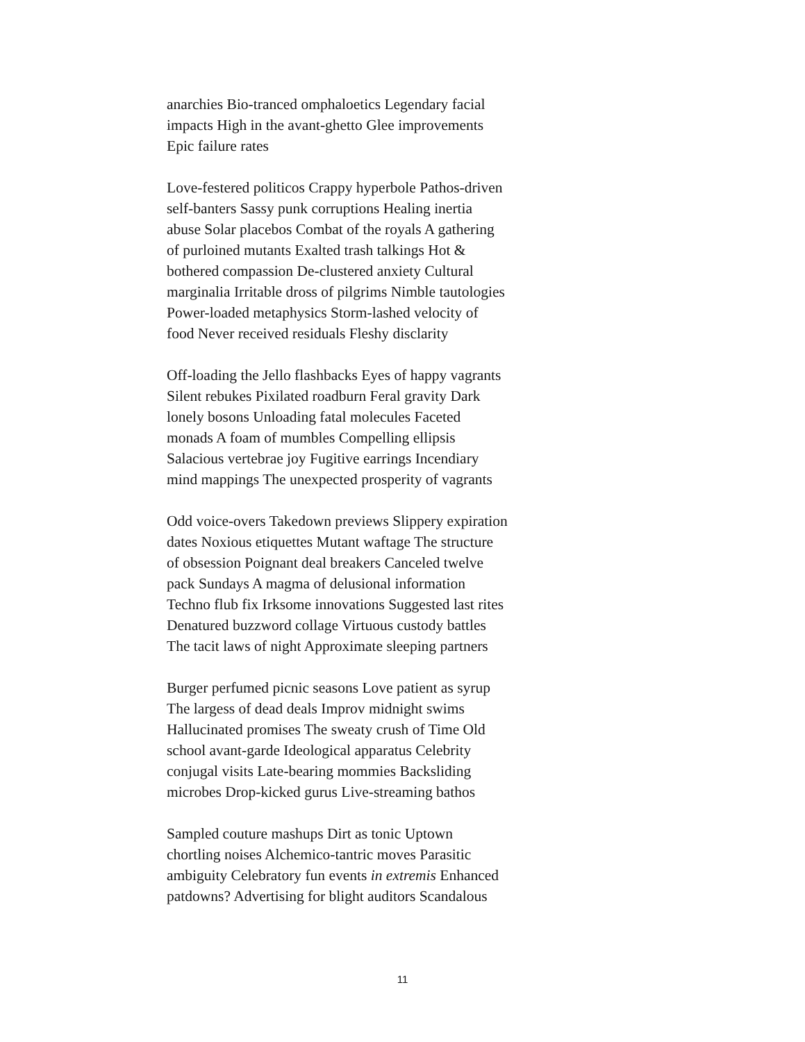anarchies Bio-tranced omphaloetics Legendary facial
impacts High in the avant-ghetto Glee improvements
Epic failure rates
Love-festered politicos Crappy hyperbole Pathos-driven
self-banters Sassy punk corruptions Healing inertia
abuse Solar placebos Combat of the royals A gathering
of purloined mutants Exalted trash talkings Hot &
bothered compassion De-clustered anxiety Cultural
marginalia Irritable dross of pilgrims Nimble tautologies
Power-loaded metaphysics Storm-lashed velocity of
food Never received residuals Fleshy disclarity
Off-loading the Jello flashbacks Eyes of happy vagrants
Silent rebukes Pixilated roadburn Feral gravity Dark
lonely bosons Unloading fatal molecules Faceted
monads A foam of mumbles Compelling ellipsis
Salacious vertebrae joy Fugitive earrings Incendiary
mind mappings The unexpected prosperity of vagrants
Odd voice-overs Takedown previews Slippery expiration
dates Noxious etiquettes Mutant waftage The structure
of obsession Poignant deal breakers Canceled twelve
pack Sundays A magma of delusional information
Techno flub fix Irksome innovations Suggested last rites
Denatured buzzword collage Virtuous custody battles
The tacit laws of night Approximate sleeping partners
Burger perfumed picnic seasons Love patient as syrup
The largess of dead deals Improv midnight swims
Hallucinated promises The sweaty crush of Time Old
school avant-garde Ideological apparatus Celebrity
conjugal visits Late-bearing mommies Backsliding
microbes Drop-kicked gurus Live-streaming bathos
Sampled couture mashups Dirt as tonic Uptown
chortling noises Alchemico-tantric moves Parasitic
ambiguity Celebratory fun events in extremis Enhanced
patdowns? Advertising for blight auditors Scandalous
11